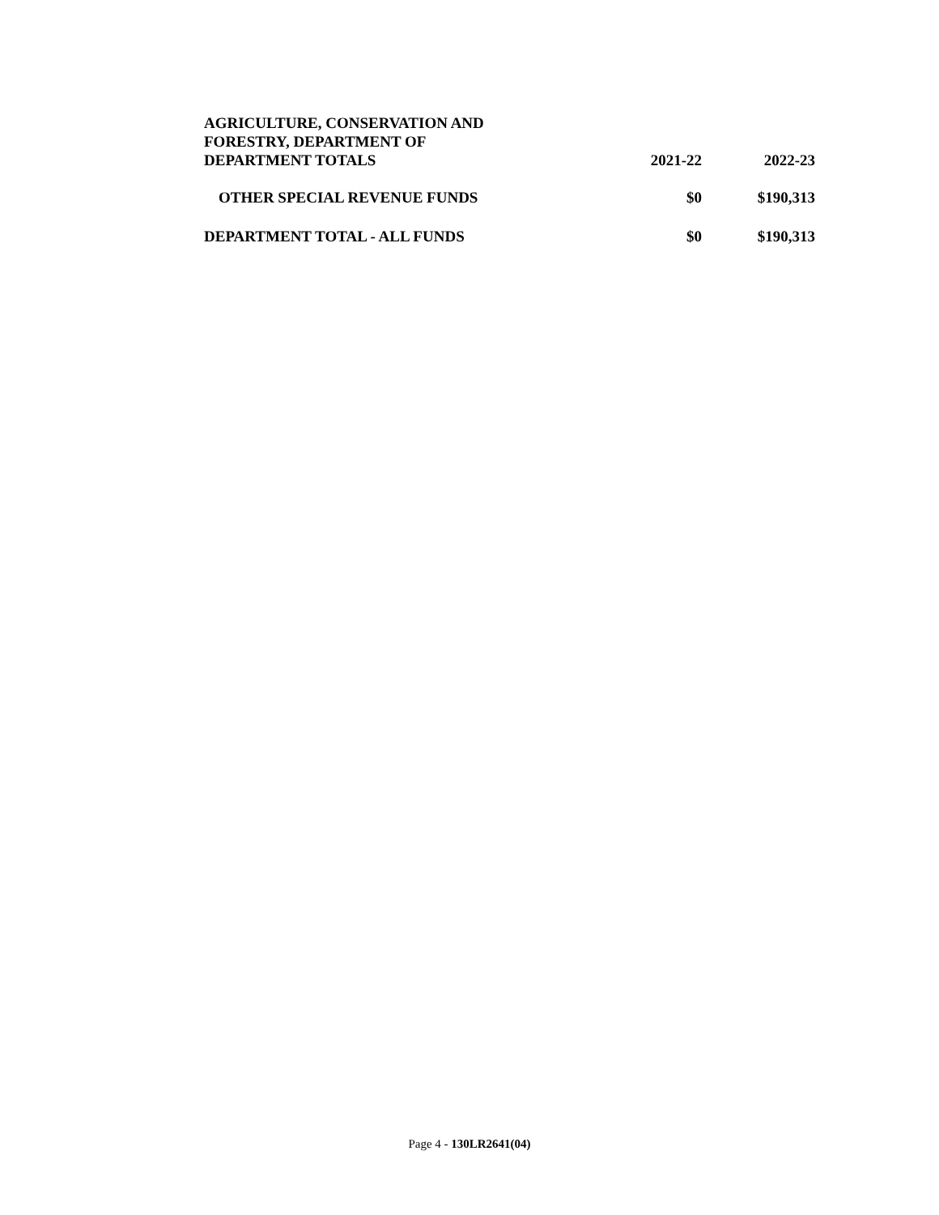| AGRICULTURE, CONSERVATION AND FORESTRY, DEPARTMENT OF DEPARTMENT TOTALS | 2021-22 | 2022-23 |
| --- | --- | --- |
| OTHER SPECIAL REVENUE FUNDS | $0 | $190,313 |
| DEPARTMENT TOTAL - ALL FUNDS | $0 | $190,313 |
Page 4 - 130LR2641(04)